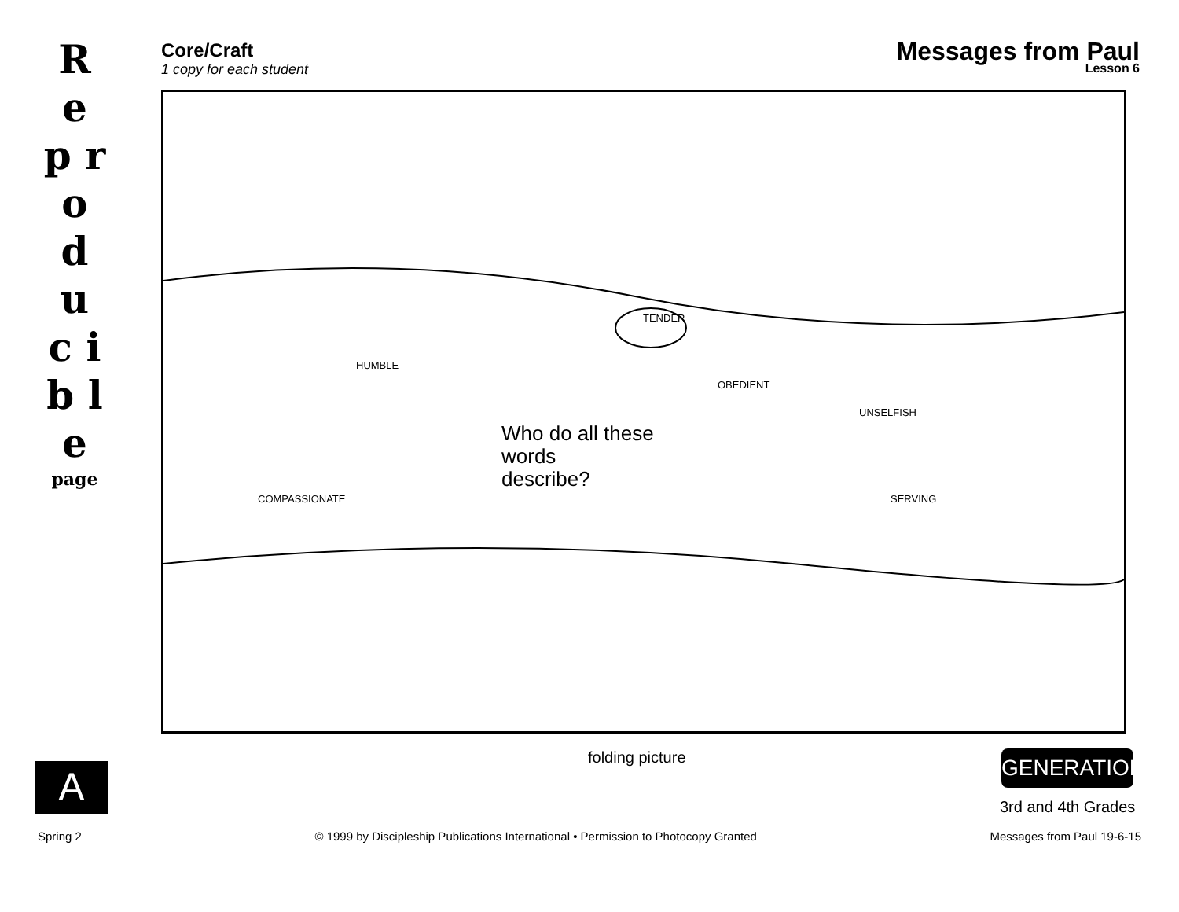R e p r o d u c i b l e
page
A
Core/Craft
1 copy for each student
Messages from Paul
Lesson 6
TENDER
HUMBLE
OBEDIENT
UNSELFISH
SERVING
COMPASSIONATE
Who do all these
words
describe?
folding picture GENERATION
3rd and 4th Grades
Spring 2 © 1999 by Discipleship Publications International • Permission to Photocopy Granted Messages from Paul 19-6-15